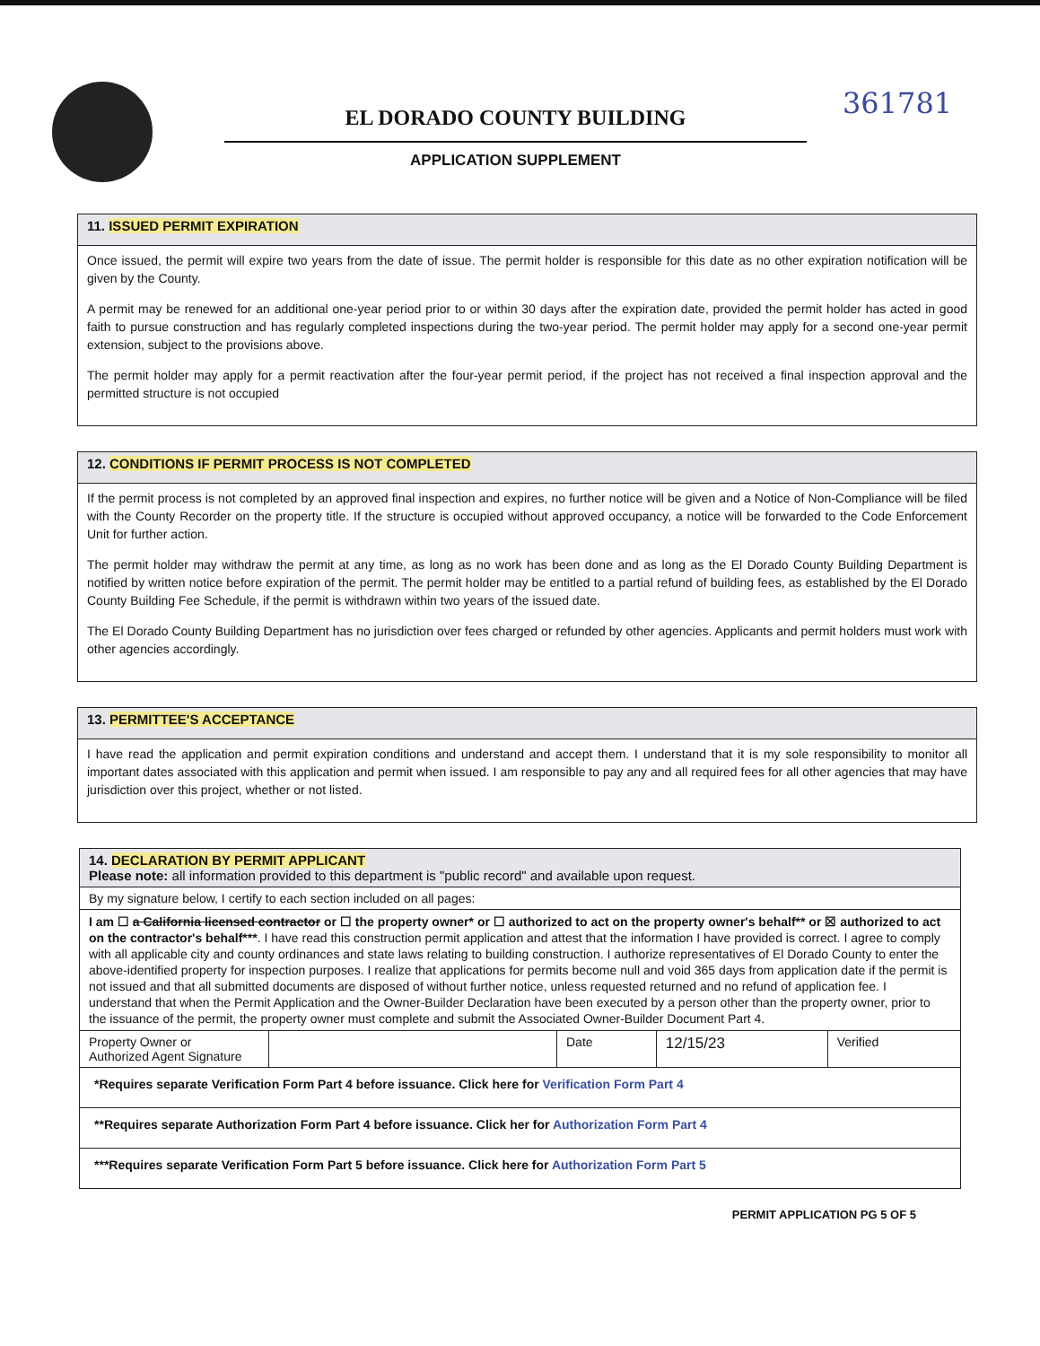EL DORADO COUNTY BUILDING
APPLICATION SUPPLEMENT
361781
11. ISSUED PERMIT EXPIRATION
Once issued, the permit will expire two years from the date of issue. The permit holder is responsible for this date as no other expiration notification will be given by the County.
A permit may be renewed for an additional one-year period prior to or within 30 days after the expiration date, provided the permit holder has acted in good faith to pursue construction and has regularly completed inspections during the two-year period. The permit holder may apply for a second one-year permit extension, subject to the provisions above.
The permit holder may apply for a permit reactivation after the four-year permit period, if the project has not received a final inspection approval and the permitted structure is not occupied
12. CONDITIONS IF PERMIT PROCESS IS NOT COMPLETED
If the permit process is not completed by an approved final inspection and expires, no further notice will be given and a Notice of Non-Compliance will be filed with the County Recorder on the property title. If the structure is occupied without approved occupancy, a notice will be forwarded to the Code Enforcement Unit for further action.
The permit holder may withdraw the permit at any time, as long as no work has been done and as long as the El Dorado County Building Department is notified by written notice before expiration of the permit. The permit holder may be entitled to a partial refund of building fees, as established by the El Dorado County Building Fee Schedule, if the permit is withdrawn within two years of the issued date.
The El Dorado County Building Department has no jurisdiction over fees charged or refunded by other agencies. Applicants and permit holders must work with other agencies accordingly.
13. PERMITTEE'S ACCEPTANCE
I have read the application and permit expiration conditions and understand and accept them. I understand that it is my sole responsibility to monitor all important dates associated with this application and permit when issued. I am responsible to pay any and all required fees for all other agencies that may have jurisdiction over this project, whether or not listed.
| 14. DECLARATION BY PERMIT APPLICANT Please note: all information provided to this department is "public record" and available upon request. | | | | |
| By my signature below, I certify to each section included on all pages: | | | | |
| I am ☐ a California licensed contractor or ☐ the property owner* or ☐ authorized to act on the property owner's behalf** or ☒ authorized to act on the contractor's behalf*** . I have read this construction permit application and attest that the information I have provided is correct. I agree to comply with all applicable city and county ordinances and state laws relating to building construction. I authorize representatives of El Dorado County to enter the above-identified property for inspection purposes. I realize that applications for permits become null and void 365 days from application date if the permit is not issued and that all submitted documents are disposed of without further notice, unless requested returned and no refund of application fee. I understand that when the Permit Application and the Owner-Builder Declaration have been executed by a person other than the property owner, prior to the issuance of the permit, the property owner must complete and submit the Associated Owner-Builder Document Part 4. | | | | |
| Property Owner or Authorized Agent Signature | | Date | 12/15/23 | Verified |
| *Requires separate Verification Form Part 4 before issuance. Click here for Verification Form Part 4 | | | | |
| **Requires separate Authorization Form Part 4 before issuance. Click her for Authorization Form Part 4 | | | | |
| ***Requires separate Verification Form Part 5 before issuance. Click here for Authorization Form Part 5 | | | | |
PERMIT APPLICATION PG 5 OF 5